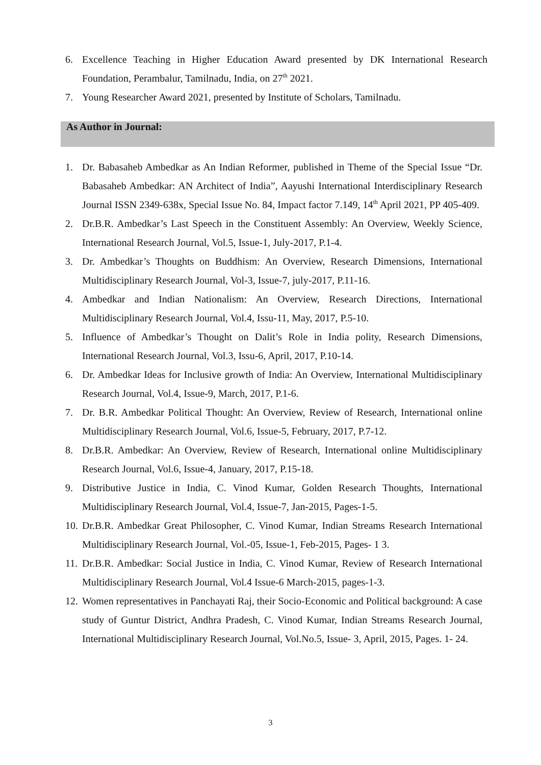6. Excellence Teaching in Higher Education Award presented by DK International Research Foundation, Perambalur, Tamilnadu, India, on 27<sup>th</sup> 2021.
7. Young Researcher Award 2021, presented by Institute of Scholars, Tamilnadu.
As Author in Journal:
1. Dr. Babasaheb Ambedkar as An Indian Reformer, published in Theme of the Special Issue “Dr. Babasaheb Ambedkar: AN Architect of India”, Aayushi International Interdisciplinary Research Journal ISSN 2349-638x, Special Issue No. 84, Impact factor 7.149, 14<sup>th</sup> April 2021, PP 405-409.
2. Dr.B.R. Ambedkar’s Last Speech in the Constituent Assembly: An Overview, Weekly Science, International Research Journal, Vol.5, Issue-1, July-2017, P.1-4.
3. Dr. Ambedkar’s Thoughts on Buddhism: An Overview, Research Dimensions, International Multidisciplinary Research Journal, Vol-3, Issue-7, july-2017, P.11-16.
4. Ambedkar and Indian Nationalism: An Overview, Research Directions, International Multidisciplinary Research Journal, Vol.4, Issu-11, May, 2017, P.5-10.
5. Influence of Ambedkar’s Thought on Dalit’s Role in India polity, Research Dimensions, International Research Journal, Vol.3, Issu-6, April, 2017, P.10-14.
6. Dr. Ambedkar Ideas for Inclusive growth of India: An Overview, International Multidisciplinary Research Journal, Vol.4, Issue-9, March, 2017, P.1-6.
7. Dr. B.R. Ambedkar Political Thought: An Overview, Review of Research, International online Multidisciplinary Research Journal, Vol.6, Issue-5, February, 2017, P.7-12.
8. Dr.B.R. Ambedkar: An Overview, Review of Research, International online Multidisciplinary Research Journal, Vol.6, Issue-4, January, 2017, P.15-18.
9. Distributive Justice in India, C. Vinod Kumar, Golden Research Thoughts, International Multidisciplinary Research Journal, Vol.4, Issue-7, Jan-2015, Pages-1-5.
10. Dr.B.R. Ambedkar Great Philosopher, C. Vinod Kumar, Indian Streams Research International Multidisciplinary Research Journal, Vol.-05, Issue-1, Feb-2015, Pages- 1 3.
11. Dr.B.R. Ambedkar: Social Justice in India, C. Vinod Kumar, Review of Research International Multidisciplinary Research Journal, Vol.4 Issue-6 March-2015, pages-1-3.
12. Women representatives in Panchayati Raj, their Socio-Economic and Political background: A case study of Guntur District, Andhra Pradesh, C. Vinod Kumar, Indian Streams Research Journal, International Multidisciplinary Research Journal, Vol.No.5, Issue- 3, April, 2015, Pages. 1- 24.
3